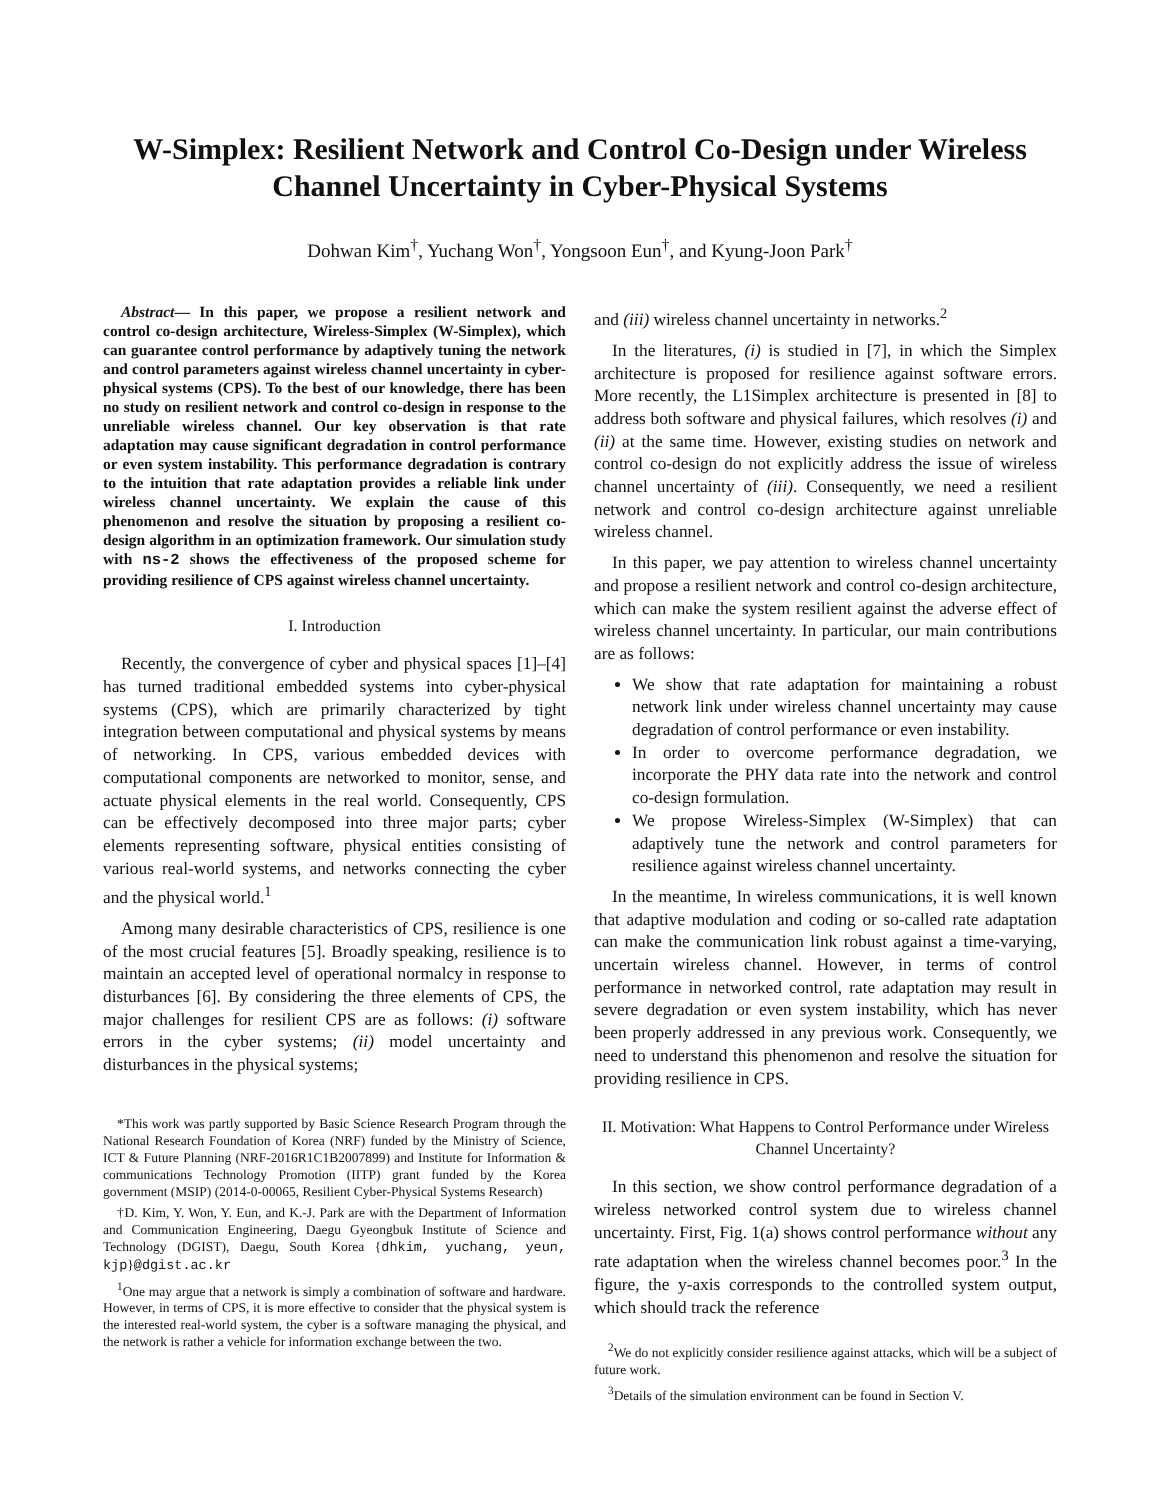W-Simplex: Resilient Network and Control Co-Design under Wireless Channel Uncertainty in Cyber-Physical Systems
Dohwan Kim<sup>†</sup>, Yuchang Won<sup>†</sup>, Yongsoon Eun<sup>†</sup>, and Kyung-Joon Park<sup>†</sup>
Abstract— In this paper, we propose a resilient network and control co-design architecture, Wireless-Simplex (W-Simplex), which can guarantee control performance by adaptively tuning the network and control parameters against wireless channel uncertainty in cyber-physical systems (CPS). To the best of our knowledge, there has been no study on resilient network and control co-design in response to the unreliable wireless channel. Our key observation is that rate adaptation may cause significant degradation in control performance or even system instability. This performance degradation is contrary to the intuition that rate adaptation provides a reliable link under wireless channel uncertainty. We explain the cause of this phenomenon and resolve the situation by proposing a resilient co-design algorithm in an optimization framework. Our simulation study with ns-2 shows the effectiveness of the proposed scheme for providing resilience of CPS against wireless channel uncertainty.
I. Introduction
Recently, the convergence of cyber and physical spaces [1]–[4] has turned traditional embedded systems into cyber-physical systems (CPS), which are primarily characterized by tight integration between computational and physical systems by means of networking. In CPS, various embedded devices with computational components are networked to monitor, sense, and actuate physical elements in the real world. Consequently, CPS can be effectively decomposed into three major parts; cyber elements representing software, physical entities consisting of various real-world systems, and networks connecting the cyber and the physical world.<sup>1</sup>
Among many desirable characteristics of CPS, resilience is one of the most crucial features [5]. Broadly speaking, resilience is to maintain an accepted level of operational normalcy in response to disturbances [6]. By considering the three elements of CPS, the major challenges for resilient CPS are as follows: (i) software errors in the cyber systems; (ii) model uncertainty and disturbances in the physical systems;
*This work was partly supported by Basic Science Research Program through the National Research Foundation of Korea (NRF) funded by the Ministry of Science, ICT & Future Planning (NRF-2016R1C1B2007899) and Institute for Information & communications Technology Promotion (IITP) grant funded by the Korea government (MSIP) (2014-0-00065, Resilient Cyber-Physical Systems Research)
†D. Kim, Y. Won, Y. Eun, and K.-J. Park are with the Department of Information and Communication Engineering, Daegu Gyeongbuk Institute of Science and Technology (DGIST), Daegu, South Korea {dhkim, yuchang, yeun, kjp}@dgist.ac.kr
<sup>1</sup> One may argue that a network is simply a combination of software and hardware. However, in terms of CPS, it is more effective to consider that the physical system is the interested real-world system, the cyber is a software managing the physical, and the network is rather a vehicle for information exchange between the two.
and (iii) wireless channel uncertainty in networks.<sup>2</sup>
In the literatures, (i) is studied in [7], in which the Simplex architecture is proposed for resilience against software errors. More recently, the L1Simplex architecture is presented in [8] to address both software and physical failures, which resolves (i) and (ii) at the same time. However, existing studies on network and control co-design do not explicitly address the issue of wireless channel uncertainty of (iii). Consequently, we need a resilient network and control co-design architecture against unreliable wireless channel.
In this paper, we pay attention to wireless channel uncertainty and propose a resilient network and control co-design architecture, which can make the system resilient against the adverse effect of wireless channel uncertainty. In particular, our main contributions are as follows:
We show that rate adaptation for maintaining a robust network link under wireless channel uncertainty may cause degradation of control performance or even instability.
In order to overcome performance degradation, we incorporate the PHY data rate into the network and control co-design formulation.
We propose Wireless-Simplex (W-Simplex) that can adaptively tune the network and control parameters for resilience against wireless channel uncertainty.
In the meantime, In wireless communications, it is well known that adaptive modulation and coding or so-called rate adaptation can make the communication link robust against a time-varying, uncertain wireless channel. However, in terms of control performance in networked control, rate adaptation may result in severe degradation or even system instability, which has never been properly addressed in any previous work. Consequently, we need to understand this phenomenon and resolve the situation for providing resilience in CPS.
II. Motivation: What Happens to Control Performance under Wireless Channel Uncertainty?
In this section, we show control performance degradation of a wireless networked control system due to wireless channel uncertainty. First, Fig. 1(a) shows control performance without any rate adaptation when the wireless channel becomes poor.<sup>3</sup> In the figure, the y-axis corresponds to the controlled system output, which should track the reference
<sup>2</sup> We do not explicitly consider resilience against attacks, which will be a subject of future work.
<sup>3</sup> Details of the simulation environment can be found in Section V.